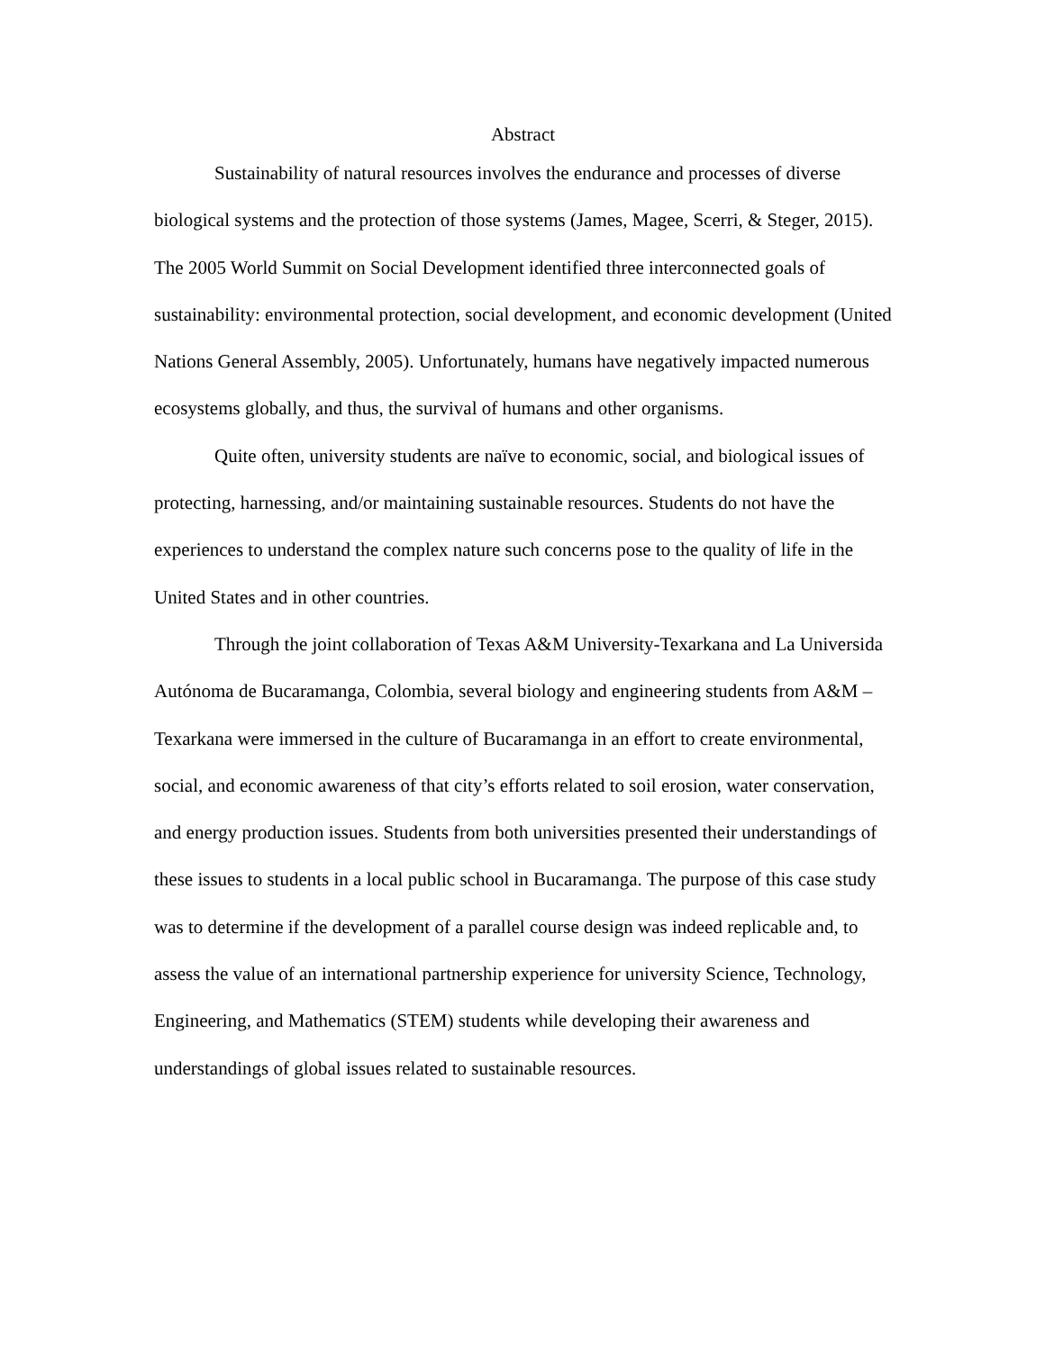Abstract
Sustainability of natural resources involves the endurance and processes of diverse biological systems and the protection of those systems (James, Magee, Scerri, & Steger, 2015). The 2005 World Summit on Social Development identified three interconnected goals of sustainability: environmental protection, social development, and economic development (United Nations General Assembly, 2005). Unfortunately, humans have negatively impacted numerous ecosystems globally, and thus, the survival of humans and other organisms.
Quite often, university students are naïve to economic, social, and biological issues of protecting, harnessing, and/or maintaining sustainable resources. Students do not have the experiences to understand the complex nature such concerns pose to the quality of life in the United States and in other countries.
Through the joint collaboration of Texas A&M University-Texarkana and La Universida Autónoma de Bucaramanga, Colombia, several biology and engineering students from A&M – Texarkana were immersed in the culture of Bucaramanga in an effort to create environmental, social, and economic awareness of that city’s efforts related to soil erosion, water conservation, and energy production issues. Students from both universities presented their understandings of these issues to students in a local public school in Bucaramanga. The purpose of this case study was to determine if the development of a parallel course design was indeed replicable and, to assess the value of an international partnership experience for university Science, Technology, Engineering, and Mathematics (STEM) students while developing their awareness and understandings of global issues related to sustainable resources.